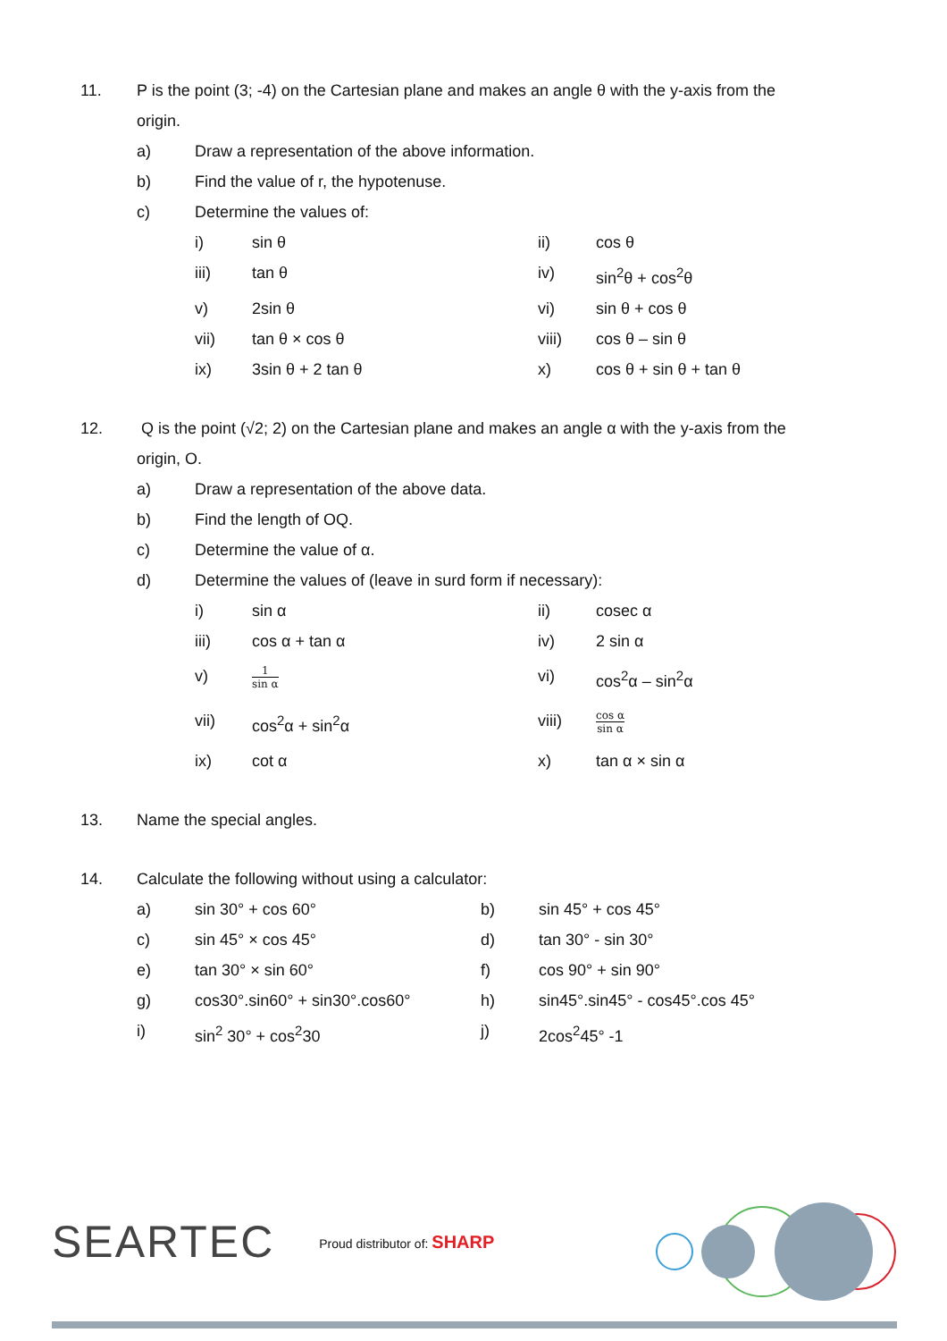11. P is the point (3; -4) on the Cartesian plane and makes an angle θ with the y-axis from the
origin.
a) Draw a representation of the above information.
b) Find the value of r, the hypotenuse.
c) Determine the values of:
i) sin θ ii) cos θ
iii) tan θ iv) sin<sup>2</sup>θ + cos<sup>2</sup>θ
v) 2sin θ vi) sin θ + cos θ
vii) tan θ × cos θ viii) cos θ – sin θ
ix) 3sin θ + 2 tan θ x) cos θ + sin θ + tan θ
12. Q is the point (√2; 2) on the Cartesian plane and makes an angle α with the y-axis from the
origin, O.
a) Draw a representation of the above data.
b) Find the length of OQ.
c) Determine the value of α.
d) Determine the values of (leave in surd form if necessary):
i) sin α ii) cosec α
iii) cos α + tan α iv) 2 sin α
v)
1 sin α
vi) cos<sup>2</sup>α – sin<sup>2</sup>α
vii) cos<sup>2</sup>α + sin<sup>2</sup>α viii)
cos α sin α
ix) cot α x) tan α × sin α
13. Name the special angles.
14. Calculate the following without using a calculator:
a) sin 30° + cos 60° b) sin 45° + cos 45°
c) sin 45° × cos 45° d) tan 30° - sin 30°
e) tan 30° × sin 60° f) cos 90° + sin 90°
g) cos30°.sin60° + sin30°.cos60° h) sin45°.sin45° - cos45°.cos 45°
i) sin<sup>2</sup> 30° + cos<sup>2</sup>30 j) 2cos<sup>2</sup>45° -1
SEARTEC Proud distributor of: SHARP